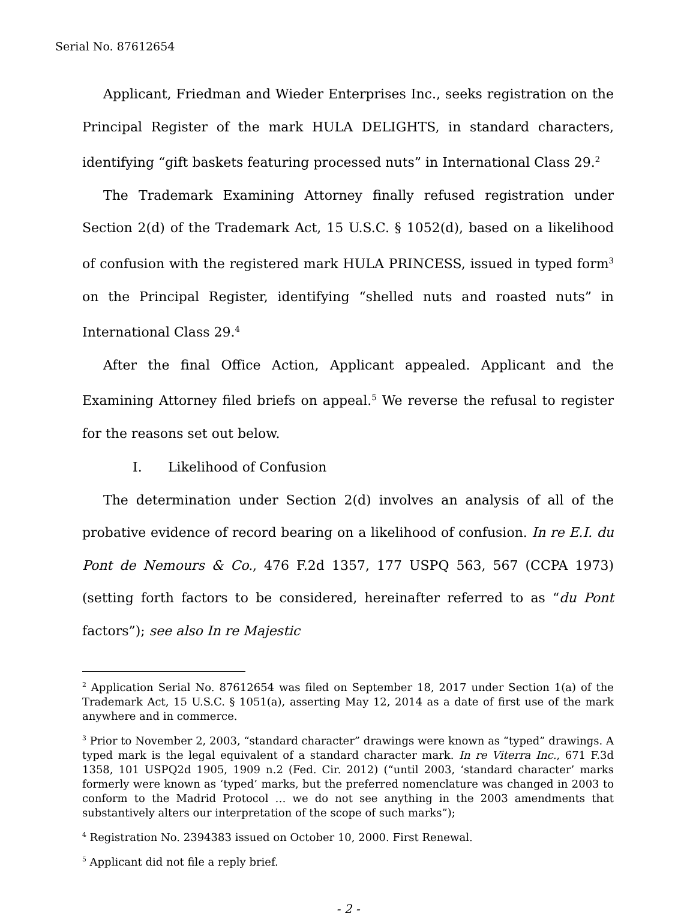Serial No. 87612654
Applicant, Friedman and Wieder Enterprises Inc., seeks registration on the Principal Register of the mark HULA DELIGHTS, in standard characters, identifying “gift baskets featuring processed nuts” in International Class 29.<sup>2</sup>
The Trademark Examining Attorney finally refused registration under Section 2(d) of the Trademark Act, 15 U.S.C. § 1052(d), based on a likelihood of confusion with the registered mark HULA PRINCESS, issued in typed form<sup>3</sup> on the Principal Register, identifying “shelled nuts and roasted nuts” in International Class 29.<sup>4</sup>
After the final Office Action, Applicant appealed. Applicant and the Examining Attorney filed briefs on appeal.<sup>5</sup> We reverse the refusal to register for the reasons set out below.
I. Likelihood of Confusion
The determination under Section 2(d) involves an analysis of all of the probative evidence of record bearing on a likelihood of confusion. In re E.I. du Pont de Nemours & Co., 476 F.2d 1357, 177 USPQ 563, 567 (CCPA 1973) (setting forth factors to be considered, hereinafter referred to as “du Pont factors”); see also In re Majestic
<sup>2</sup> Application Serial No. 87612654 was filed on September 18, 2017 under Section 1(a) of the Trademark Act, 15 U.S.C. § 1051(a), asserting May 12, 2014 as a date of first use of the mark anywhere and in commerce.
<sup>3</sup> Prior to November 2, 2003, “standard character” drawings were known as “typed” drawings. A typed mark is the legal equivalent of a standard character mark. In re Viterra Inc., 671 F.3d 1358, 101 USPQ2d 1905, 1909 n.2 (Fed. Cir. 2012) (“until 2003, ‘standard character’ marks formerly were known as ‘typed’ marks, but the preferred nomenclature was changed in 2003 to conform to the Madrid Protocol … we do not see anything in the 2003 amendments that substantively alters our interpretation of the scope of such marks”);
<sup>4</sup> Registration No. 2394383 issued on October 10, 2000. First Renewal.
<sup>5</sup> Applicant did not file a reply brief.
- 2 -